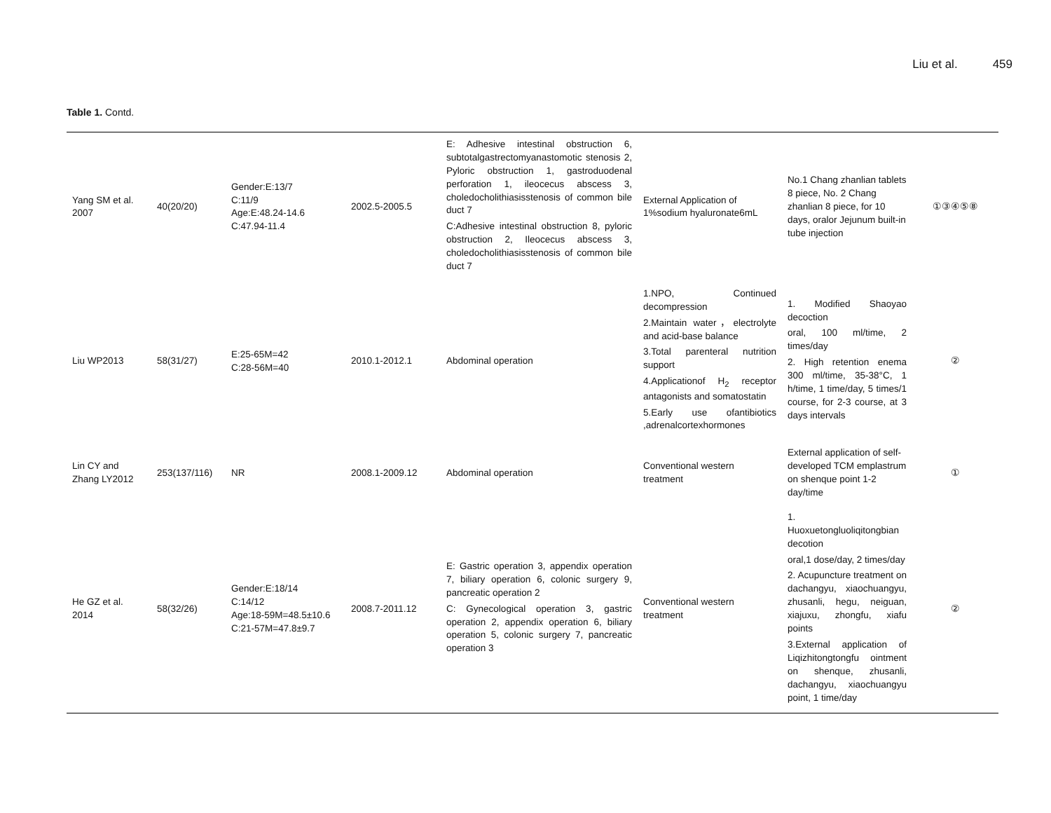Liu et al. 459
Table 1. Contd.
| Yang SM et al. 2007 | 40(20/20) | Gender:E:13/7 C:11/9 Age:E:48.24-14.6 C:47.94-11.4 | 2002.5-2005.5 | E: Adhesive intestinal obstruction 6, subtotalgastrectomyanastomotic stenosis 2, Pyloric obstruction 1, gastroduodenal perforation 1, ileocecus abscess 3, choledocholithiasisstenosis of common bile duct 7 C:Adhesive intestinal obstruction 8, pyloric obstruction 2, Ileocecus abscess 3, choledocholithiasisstenosis of common bile duct 7 | External Application of 1%sodium hyaluronate6mL | No.1 Chang zhanlian tablets 8 piece, No. 2 Chang zhanlian 8 piece, for 10 days, oralor Jejunum built-in tube injection | ①③④⑤⑧ |
| Liu WP2013 | 58(31/27) | E:25-65M=42 C:28-56M=40 | 2010.1-2012.1 | Abdominal operation | 1.NPO, Continued decompression 2.Maintain water，electrolyte and acid-base balance 3.Total parenteral nutrition support 4.Applicationof H<sub>2</sub> receptor antagonists and somatostatin 5.Early use ofantibiotics ,adrenalcortexhormones | 1. Modified Shaoyao decoction oral, 100 ml/time, 2 times/day 2. High retention enema 300 ml/time, 35-38°C, 1 h/time, 1 time/day, 5 times/1 course, for 2-3 course, at 3 days intervals | ② |
| Lin CY and Zhang LY2012 | 253(137/116) | NR | 2008.1-2009.12 | Abdominal operation | Conventional western treatment | External application of self-developed TCM emplastrum on shenque point 1-2 day/time | ① |
| He GZ et al. 2014 | 58(32/26) | Gender:E:18/14 C:14/12 Age:18-59M=48.5±10.6 C:21-57M=47.8±9.7 | 2008.7-2011.12 | E: Gastric operation 3, appendix operation 7, biliary operation 6, colonic surgery 9, pancreatic operation 2 C: Gynecological operation 3, gastric operation 2, appendix operation 6, biliary operation 5, colonic surgery 7, pancreatic operation 3 | Conventional western treatment | 1. Huoxuetongluoliqitongbian decotion oral,1 dose/day, 2 times/day 2. Acupuncture treatment on dachangyu, xiaochuangyu, zhusanli, hegu, neiguan, xiajuxu, zhongfu, xiafu points 3.External application of Liqizhitongtongfu ointment on shenque, zhusanli, dachangyu, xiaochuangyu point, 1 time/day | ② |